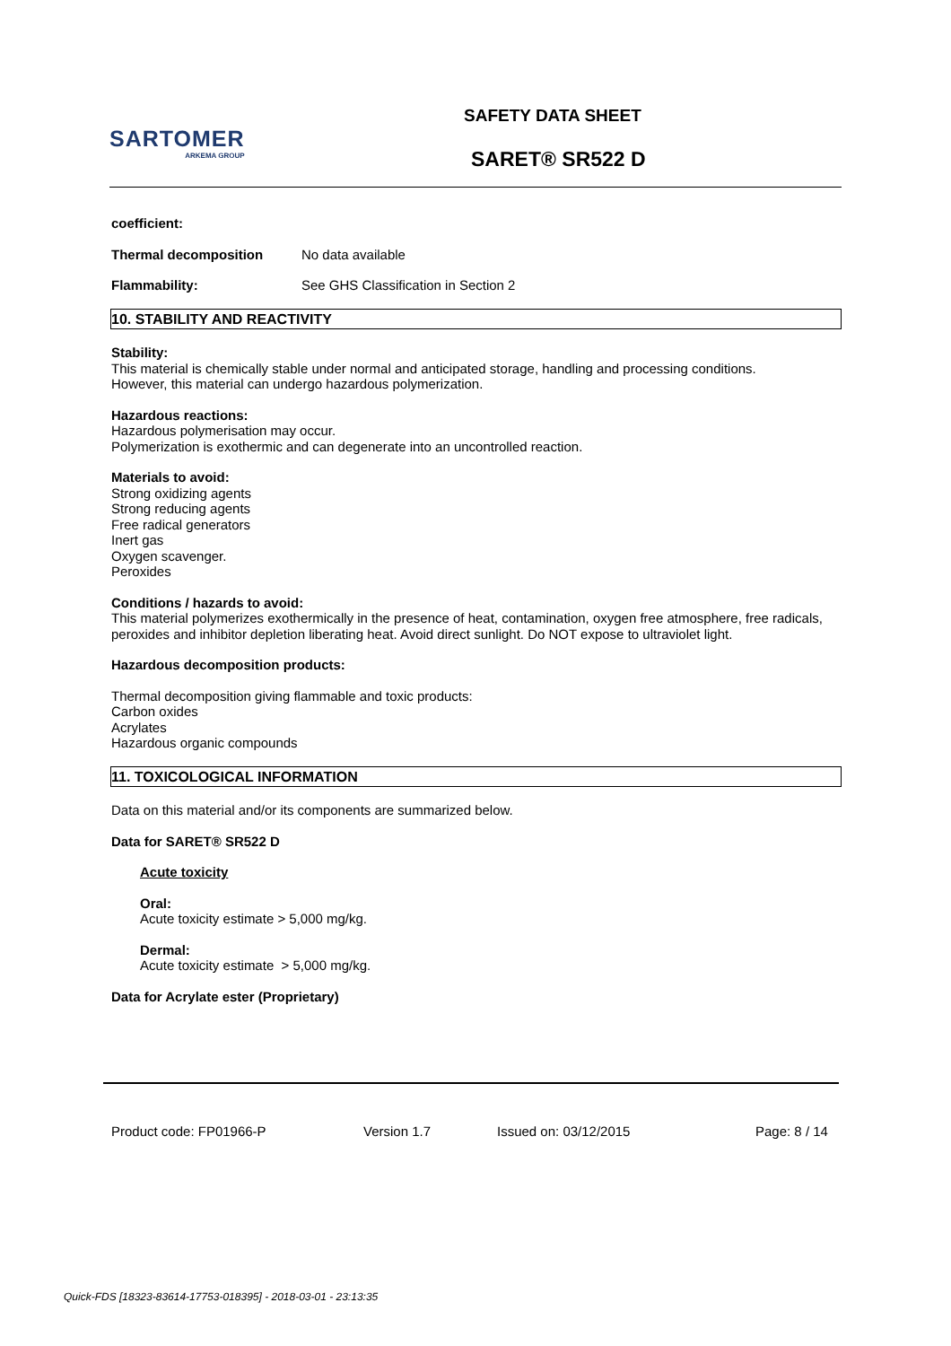SARTOMER
ARKEMA GROUP
SAFETY DATA SHEET
SARET® SR522 D
coefficient:
Thermal decomposition No data available
Flammability: See GHS Classification in Section 2
10. STABILITY AND REACTIVITY
Stability:
This material is chemically stable under normal and anticipated storage, handling and processing conditions.
However, this material can undergo hazardous polymerization.
Hazardous reactions:
Hazardous polymerisation may occur.
Polymerization is exothermic and can degenerate into an uncontrolled reaction.
Materials to avoid:
Strong oxidizing agents
Strong reducing agents
Free radical generators
Inert gas
Oxygen scavenger.
Peroxides
Conditions / hazards to avoid:
This material polymerizes exothermically in the presence of heat, contamination, oxygen free atmosphere, free radicals, peroxides and inhibitor depletion liberating heat. Avoid direct sunlight. Do NOT expose to ultraviolet light.
Hazardous decomposition products:
Thermal decomposition giving flammable and toxic products:
Carbon oxides
Acrylates
Hazardous organic compounds
11. TOXICOLOGICAL INFORMATION
Data on this material and/or its components are summarized below.
Data for SARET® SR522 D
Acute toxicity
Oral:
Acute toxicity estimate > 5,000 mg/kg.
Dermal:
Acute toxicity estimate > 5,000 mg/kg.
Data for Acrylate ester (Proprietary)
Product code: FP01966-P Version 1.7 Issued on: 03/12/2015 Page: 8 / 14
Quick-FDS [18323-83614-17753-018395] - 2018-03-01 - 23:13:35